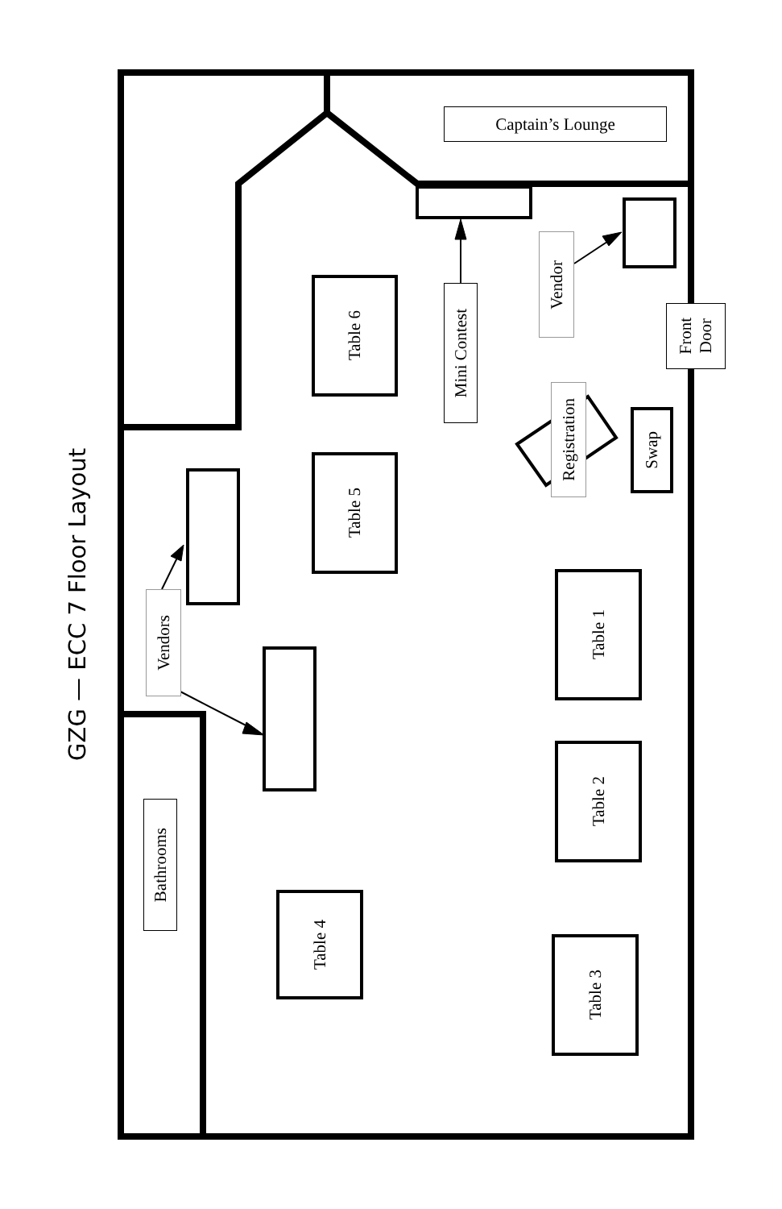GZG — ECC 7 Floor Layout
Captain’s Lounge
Table 6
Table 5
Mini Contest
Vendor
Front Door
Registration
Swap
Vendors
Table 1
Table 2
Bathrooms
Table 4
Table 3